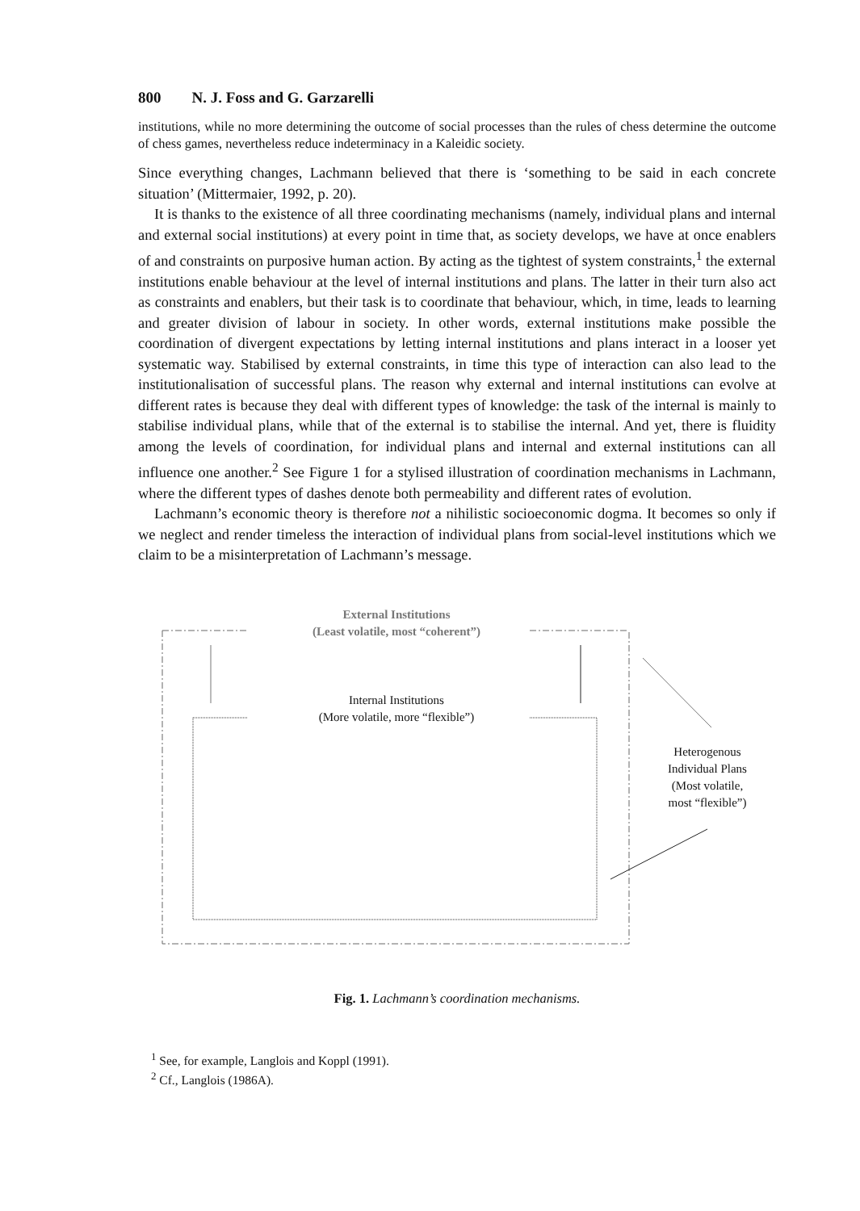800 N. J. Foss and G. Garzarelli
institutions, while no more determining the outcome of social processes than the rules of chess determine the outcome of chess games, nevertheless reduce indeterminacy in a Kaleidic society.
Since everything changes, Lachmann believed that there is ‘something to be said in each concrete situation’ (Mittermaier, 1992, p. 20).
It is thanks to the existence of all three coordinating mechanisms (namely, individual plans and internal and external social institutions) at every point in time that, as society develops, we have at once enablers of and constraints on purposive human action. By acting as the tightest of system constraints,<sup>1</sup> the external institutions enable behaviour at the level of internal institutions and plans. The latter in their turn also act as constraints and enablers, but their task is to coordinate that behaviour, which, in time, leads to learning and greater division of labour in society. In other words, external institutions make possible the coordination of divergent expectations by letting internal institutions and plans interact in a looser yet systematic way. Stabilised by external constraints, in time this type of interaction can also lead to the institutionalisation of successful plans. The reason why external and internal institutions can evolve at different rates is because they deal with different types of knowledge: the task of the internal is mainly to stabilise individual plans, while that of the external is to stabilise the internal. And yet, there is fluidity among the levels of coordination, for individual plans and internal and external institutions can all influence one another.<sup>2</sup> See Figure 1 for a stylised illustration of coordination mechanisms in Lachmann, where the different types of dashes denote both permeability and different rates of evolution.
Lachmann’s economic theory is therefore not a nihilistic socioeconomic dogma. It becomes so only if we neglect and render timeless the interaction of individual plans from social-level institutions which we claim to be a misinterpretation of Lachmann’s message.
External Institutions
(Least volatile, most “coherent”)
Internal Institutions
(More volatile, more “flexible”)
Heterogenous
Individual Plans
(Most volatile,
most “flexible”)
Fig. 1. Lachmann’s coordination mechanisms.
<sup>1</sup> See, for example, Langlois and Koppl (1991).
<sup>2</sup> Cf., Langlois (1986A).